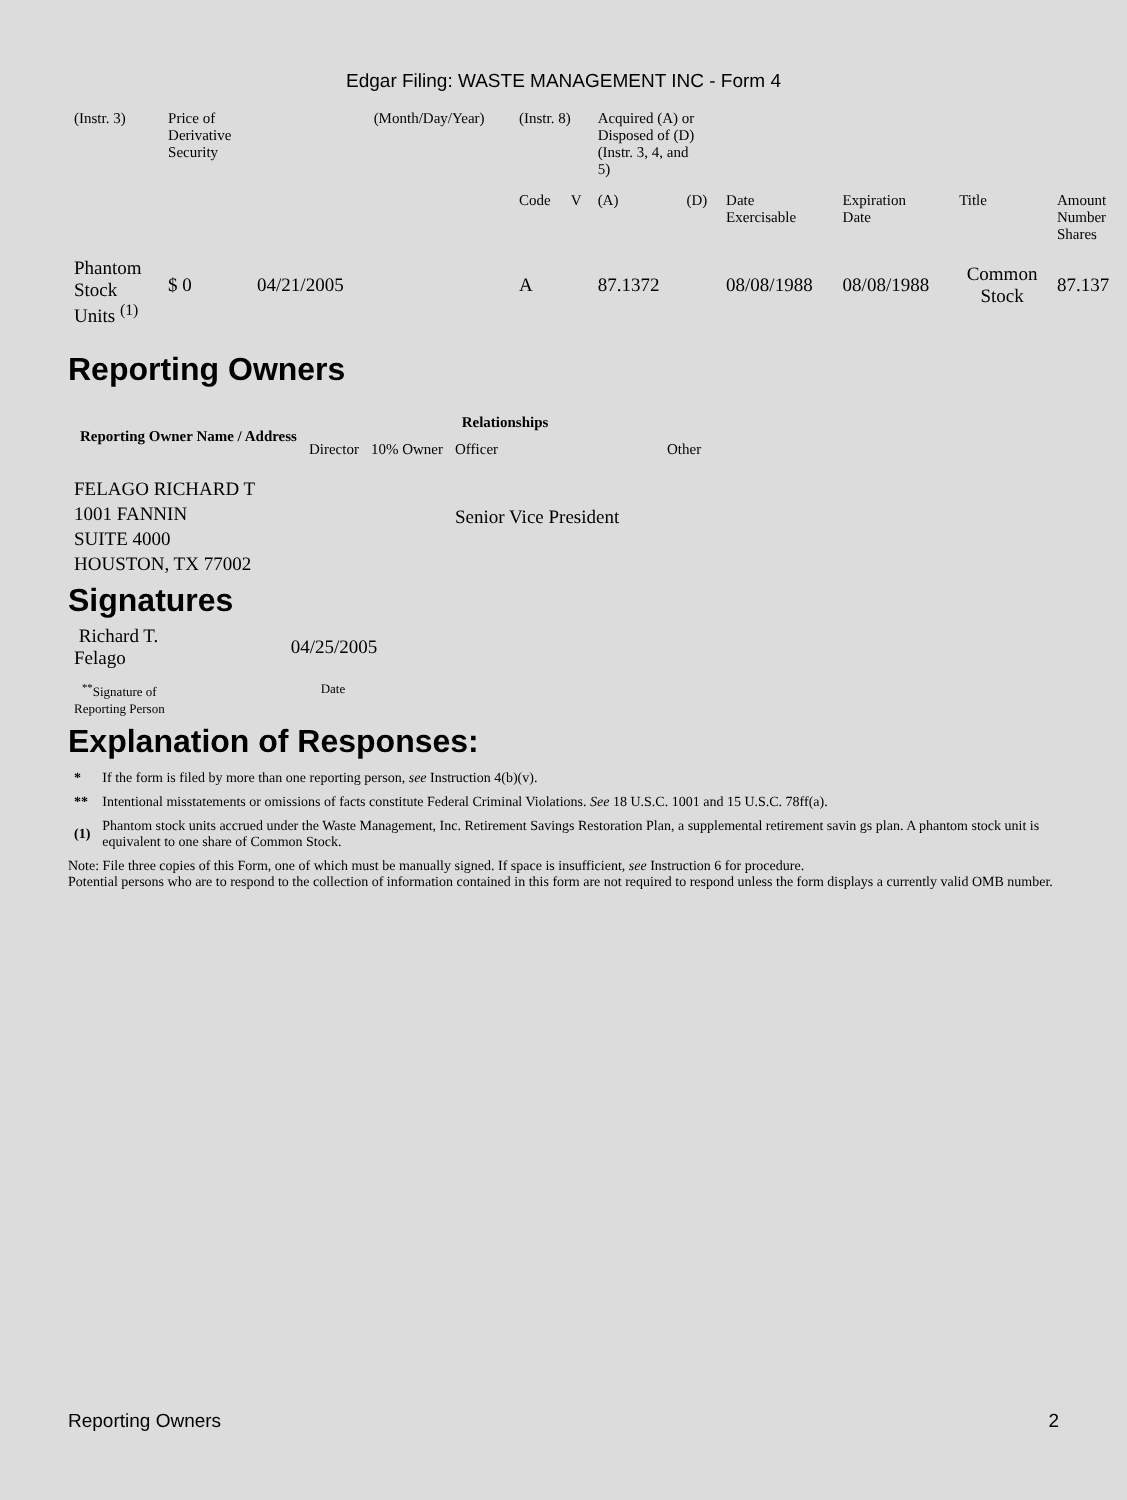Edgar Filing: WASTE MANAGEMENT INC - Form 4
| (Instr. 3) | Price of Derivative Security | | (Month/Day/Year) | (Instr. 8) | | Acquired (A) or Disposed of (D) (Instr. 3, 4, and 5) | | | | | |
| | | | | Code | V | (A) | (D) | Date Exercisable | Expiration Date | Title | Amount Number Shares |
| Phantom Stock Units <sup>(1)</sup> | $ 0 | 04/21/2005 | | A | | 87.1372 | | 08/08/1988 | 08/08/1988 | Common Stock | 87.137 |
Reporting Owners
| Reporting Owner Name / Address | Relationships | | | |
| --- | --- | --- | --- | --- |
| | Director | 10% Owner | Officer | Other |
| FELAGO RICHARD T 1001 FANNIN SUITE 4000 HOUSTON, TX 77002 | | | Senior Vice President | |
Signatures
| Richard T. Felago | 04/25/2005 |
| <sup>**</sup> Signature of Reporting Person | Date |
Explanation of Responses:
| * | If the form is filed by more than one reporting person, see Instruction 4(b)(v). |
| ** | Intentional misstatements or omissions of facts constitute Federal Criminal Violations. See 18 U.S.C. 1001 and 15 U.S.C. 78ff(a). |
| (1) | Phantom stock units accrued under the Waste Management, Inc. Retirement Savings Restoration Plan, a supplemental retirement savin gs plan. A phantom stock unit is equivalent to one share of Common Stock. |
Note: File three copies of this Form, one of which must be manually signed. If space is insufficient, see Instruction 6 for procedure.
Potential persons who are to respond to the collection of information contained in this form are not required to respond unless the form displays a currently valid OMB number.
Reporting Owners 2